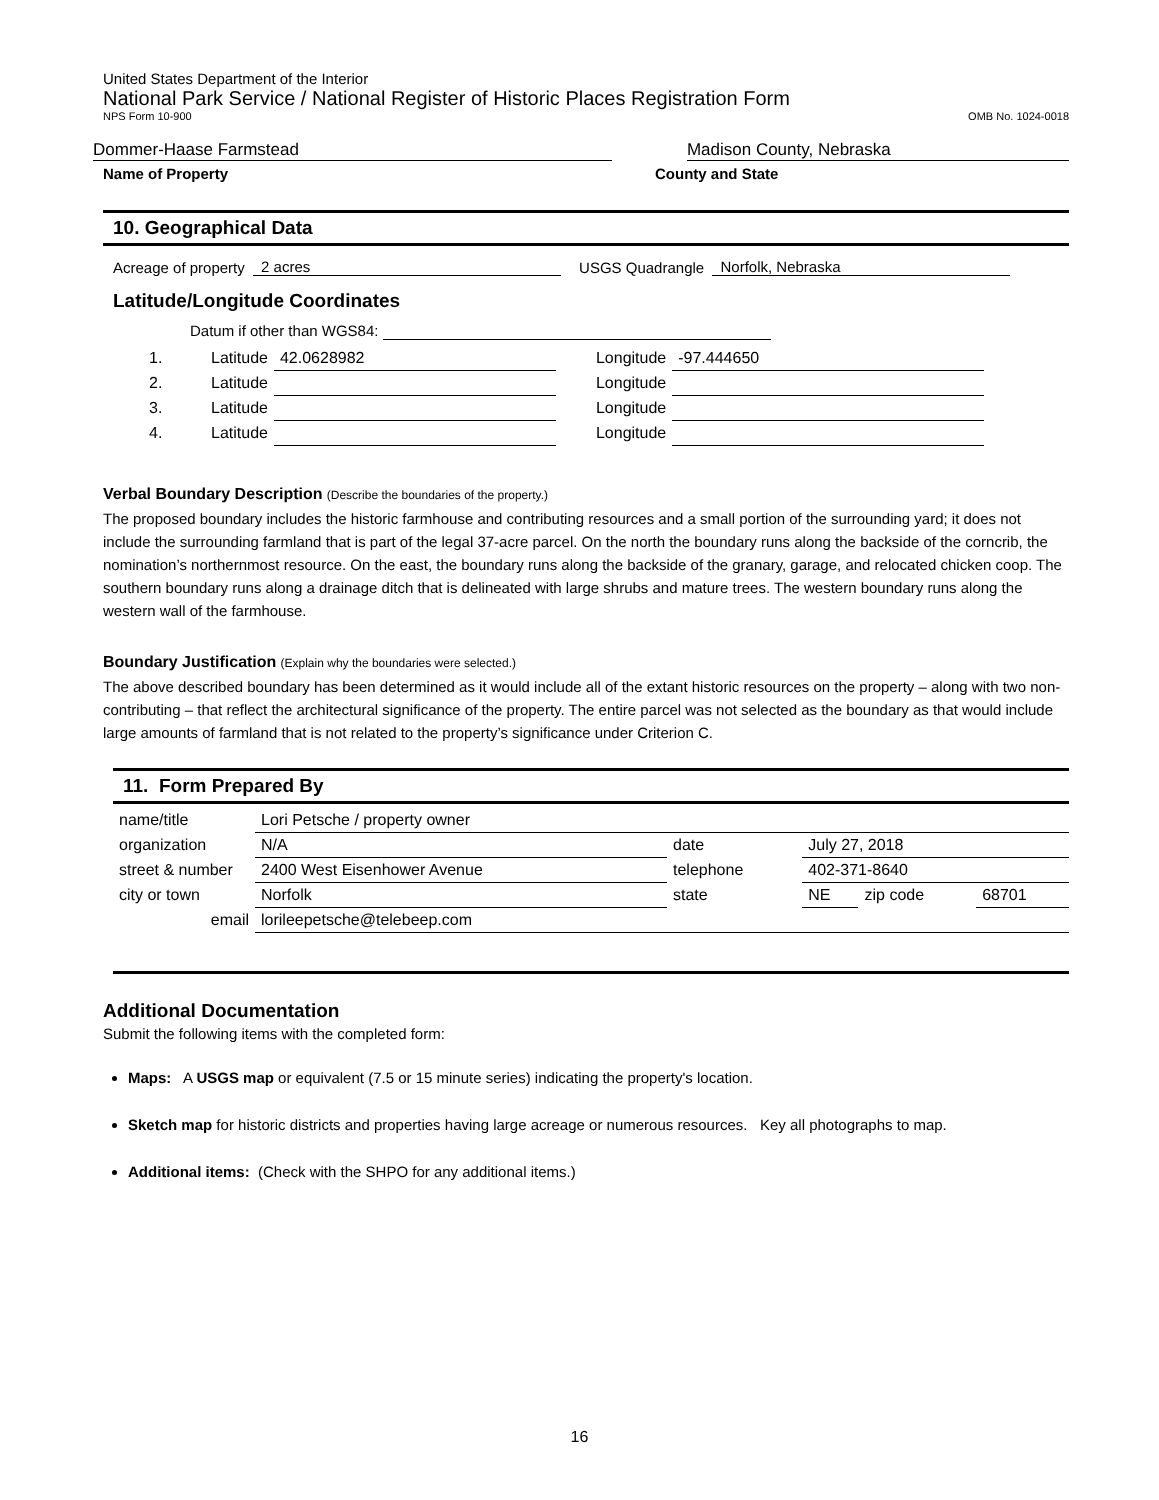United States Department of the Interior
National Park Service / National Register of Historic Places Registration Form
NPS Form 10-900 OMB No. 1024-0018
Dommer-Haase Farmstead
Madison County, Nebraska
Name of Property
County and State
10. Geographical Data
Acreage of property 2 acres USGS Quadrangle Norfolk, Nebraska
Latitude/Longitude Coordinates
Datum if other than WGS84:
| 1. | Latitude | 42.0628982 | Longitude | -97.444650 |
| 2. | Latitude | | Longitude | |
| 3. | Latitude | | Longitude | |
| 4. | Latitude | | Longitude | |
Verbal Boundary Description (Describe the boundaries of the property.)
The proposed boundary includes the historic farmhouse and contributing resources and a small portion of the surrounding yard; it does not include the surrounding farmland that is part of the legal 37-acre parcel. On the north the boundary runs along the backside of the corncrib, the nomination’s northernmost resource. On the east, the boundary runs along the backside of the granary, garage, and relocated chicken coop. The southern boundary runs along a drainage ditch that is delineated with large shrubs and mature trees. The western boundary runs along the western wall of the farmhouse.
Boundary Justification (Explain why the boundaries were selected.)
The above described boundary has been determined as it would include all of the extant historic resources on the property – along with two non-contributing – that reflect the architectural significance of the property. The entire parcel was not selected as the boundary as that would include large amounts of farmland that is not related to the property’s significance under Criterion C.
11. Form Prepared By
| name/title | Lori Petsche / property owner | | | | |
| organization | N/A | date | July 27, 2018 | | |
| street & number | 2400 West Eisenhower Avenue | telephone | 402-371-8640 | | |
| city or town | Norfolk | state | NE | zip code | 68701 |
| email | lorileepetsche@telebeep.com | | | | |
Additional Documentation
Submit the following items with the completed form:
Maps: A USGS map or equivalent (7.5 or 15 minute series) indicating the property's location.
Sketch map for historic districts and properties having large acreage or numerous resources. Key all photographs to map.
Additional items: (Check with the SHPO for any additional items.)
16